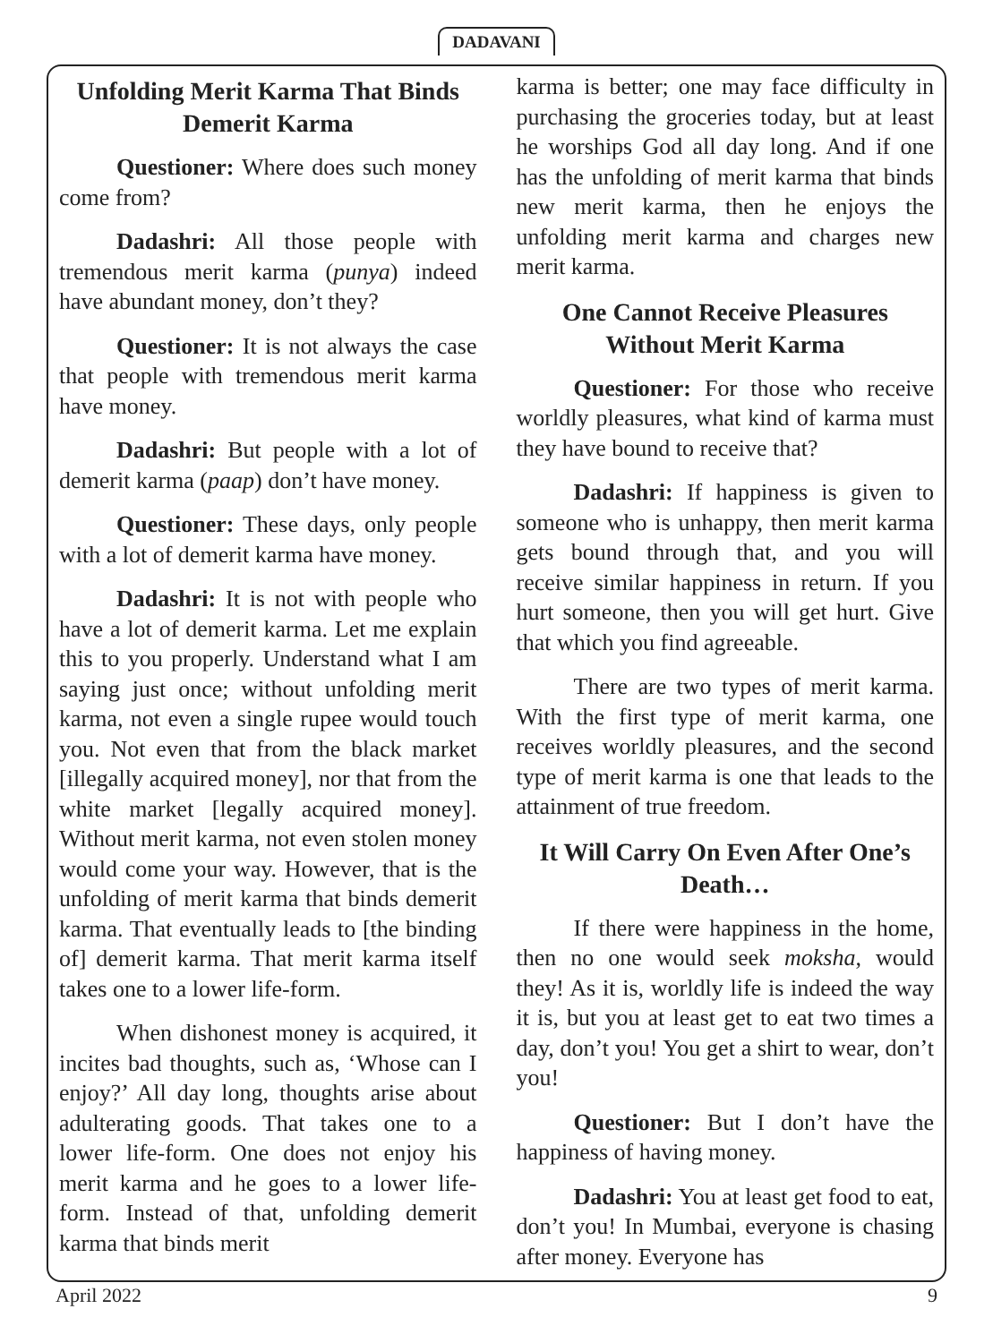DADAVANI
Unfolding Merit Karma That Binds Demerit Karma
Questioner: Where does such money come from?
Dadashri: All those people with tremendous merit karma (punya) indeed have abundant money, don’t they?
Questioner: It is not always the case that people with tremendous merit karma have money.
Dadashri: But people with a lot of demerit karma (paap) don’t have money.
Questioner: These days, only people with a lot of demerit karma have money.
Dadashri: It is not with people who have a lot of demerit karma. Let me explain this to you properly. Understand what I am saying just once; without unfolding merit karma, not even a single rupee would touch you. Not even that from the black market [illegally acquired money], nor that from the white market [legally acquired money]. Without merit karma, not even stolen money would come your way. However, that is the unfolding of merit karma that binds demerit karma. That eventually leads to [the binding of] demerit karma. That merit karma itself takes one to a lower life-form.
When dishonest money is acquired, it incites bad thoughts, such as, ‘Whose can I enjoy?’ All day long, thoughts arise about adulterating goods. That takes one to a lower life-form. One does not enjoy his merit karma and he goes to a lower life-form. Instead of that, unfolding demerit karma that binds merit
karma is better; one may face difficulty in purchasing the groceries today, but at least he worships God all day long. And if one has the unfolding of merit karma that binds new merit karma, then he enjoys the unfolding merit karma and charges new merit karma.
One Cannot Receive Pleasures Without Merit Karma
Questioner: For those who receive worldly pleasures, what kind of karma must they have bound to receive that?
Dadashri: If happiness is given to someone who is unhappy, then merit karma gets bound through that, and you will receive similar happiness in return. If you hurt someone, then you will get hurt. Give that which you find agreeable.
There are two types of merit karma. With the first type of merit karma, one receives worldly pleasures, and the second type of merit karma is one that leads to the attainment of true freedom.
It Will Carry On Even After One’s Death…
If there were happiness in the home, then no one would seek moksha, would they! As it is, worldly life is indeed the way it is, but you at least get to eat two times a day, don’t you! You get a shirt to wear, don’t you!
Questioner: But I don’t have the happiness of having money.
Dadashri: You at least get food to eat, don’t you! In Mumbai, everyone is chasing after money. Everyone has
April 2022 9